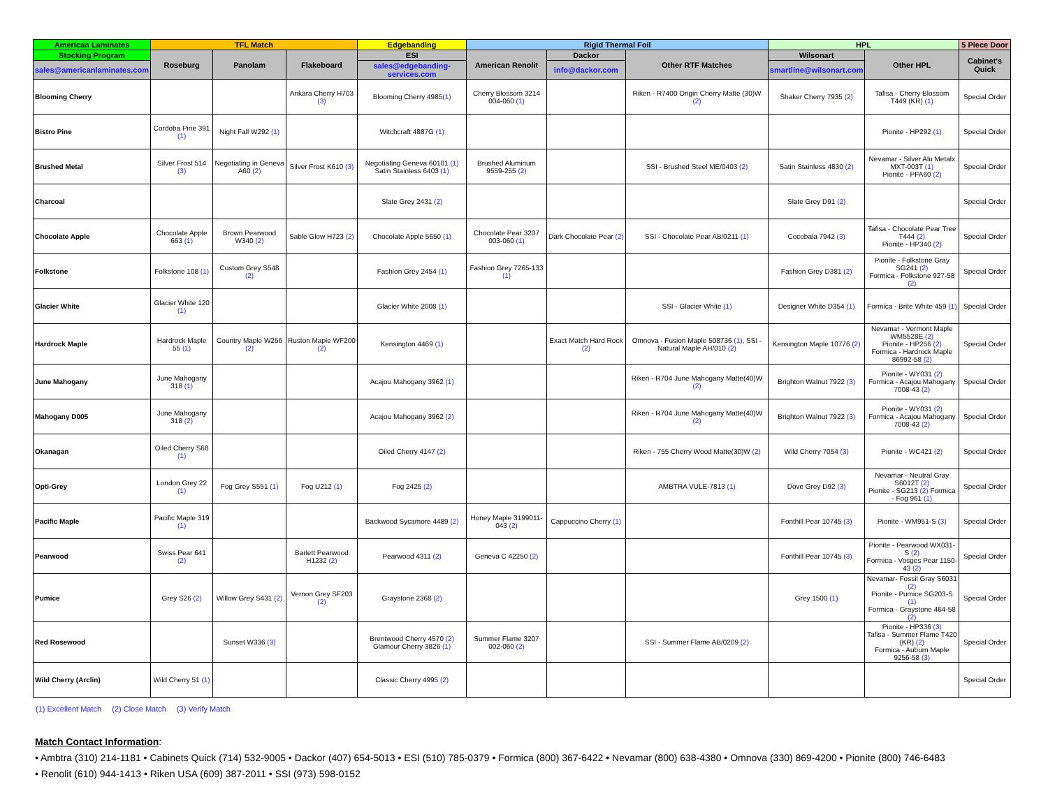| American Laminates | TFL Match | | | Edgebanding | Rigid Thermal Foil | | | HPL | | 5 Piece Door |
| --- | --- | --- | --- | --- | --- | --- | --- | --- | --- | --- |
| Stocking Program | Roseburg | Panolam | Flakeboard | ESI | American Renolit | Dackor | Other RTF Matches | Wilsonart | Other HPL | Cabinet's Quick |
| sales@americanlaminates.com | | | | sales@edgebanding-services.com | | info@dackor.com | | smartline@wilsonart.com | | |
| Blooming Cherry | | | Ankara Cherry H703 (3) | Blooming Cherry 4985 (1) | Cherry Blossom 3214 004-060 (1) | | Riken - R7400 Origin Cherry Matte (30)W (2) | Shaker Cherry 7935 (2) | Tafisa - Cherry Blossom T449 (KR) (1) | Special Order |
| Bistro Pine | Cordoba Pine 391 (1) | Night Fall W292 (1) | | Witchcraft 4887G (1) | | | | | Pionite - HP292 (1) | Special Order |
| Brushed Metal | Silver Frost 514 (3) | Negotiating in Geneva A60 (2) | Silver Frost K610 (3) | Negotiating Geneva 60101 (1) Satin Stainless 6403 (1) | Brushed Aluminum 9559-255 (2) | | SSI - Brushed Steel ME/0403 (2) | Satin Stainless 4830 (2) | Nevamar - Silver Alu Metalx MXT-003T (1) Pionite - PFA60 (2) | Special Order |
| Charcoal | | | | Slate Grey 2431 (2) | | | | Slate Grey D91 (2) | | Special Order |
| Chocolate Apple | Chocolate Apple 663 (1) | Brown Pearwood W340 (2) | Sable Glow H723 (2) | Chocolate Apple 5650 (1) | Chocolate Pear 3207 003-060 (1) | Dark Chocolate Pear (2) | SSI - Chocolate Pear AB/0211 (1) | Cocobala 7942 (3) | Tafisa - Chocolate Pear Tree T444 (2) Pionite - HP340 (2) | Special Order |
| Folkstone | Folkstone 108 (1) | Custom Grey S548 (2) | | Fashion Grey 2454 (1) | Fashion Grey 7265-133 (1) | | | Fashion Grey D381 (2) | Pionite - Folkstone Gray SG241 (2) Formica - Folkstone 927-58 (2) | Special Order |
| Glacier White | Glacier White 120 (1) | | | Glacier White 2008 (1) | | | SSI - Glacier White (1) | Designer White D354 (1) | Formica - Brite White 459 (1) | Special Order |
| Hardrock Maple | Hardrock Maple 55 (1) | Country Maple W256 (2) | Ruston Maple WF200 (2) | Kensington 4469 (1) | | Exact Match Hard Rock (2) | Omnova - Fusion Maple 508736 (1) , SSI - Natural Maple AH/010 (2) | Kensington Maple 10776 (2) | Nevamar - Vermont Maple WM5528E (2) Pionite - HP256 (2) Formica - Hardrock Maple 86992-58 (2) | Special Order |
| June Mahogany | June Mahogany 318 (1) | | | Acajou Mahogany 3962 (1) | | | Riken - R704 June Mahogany Matte(40)W (2) | Brighton Walnut 7922 (3) | Pionite - WY031 (2) Formica - Acajou Mahogany 7008-43 (2) | Special Order |
| Mahogany D005 | June Mahogany 318 (2) | | | Acajou Mahogany 3962 (2) | | | Riken - R704 June Mahogany Matte(40)W (2) | Brighton Walnut 7922 (3) | Pionite - WY031 (2) Formica - Acajou Mahogany 7008-43 (2) | Special Order |
| Okanagan | Oiled Cherry S68 (1) | | | Oiled Cherry 4147 (2) | | | Riken - 755 Cherry Wood Matte(30)W (2) | Wild Cherry 7054 (3) | Pionite - WC421 (2) | Special Order |
| Opti-Grey | London Grey 22 (1) | Fog Grey S551 (1) | Fog U212 (1) | Fog 2425 (2) | | | AMBTRA VULE-7813 (1) | Dove Grey D92 (3) | Nevamar - Neutral Gray S6012T (2) Pionite - SG213 (2) Formica - Fog 961 (1) | Special Order |
| Pacific Maple | Pacific Maple 319 (1) | | | Backwood Sycamore 4489 (2) | Honey Maple 3199011-043 (2) | Cappuccino Cherry (1) | | Fonthill Pear 10745 (3) | Pionite - WM951-S (3) | Special Order |
| Pearwood | Swiss Pear 641 (2) | | Barlett Pearwood H1232 (2) | Pearwood 4311 (2) | Geneva C 42250 (2) | | | Fonthill Pear 10745 (3) | Pionite - Pearwood WX031-S (2) Formica - Vosges Pear 1150-43 (2) | Special Order |
| Pumice | Grey S26 (2) | Willow Grey S431 (2) | Vernon Grey SF203 (2) | Graystone 2368 (2) | | | | Grey 1500 (1) | Nevamar- Fossil Gray S6031 (2) Pionite - Pumice SG203-S (1) Formica - Graystone 464-58 (2) | Special Order |
| Red Rosewood | | Sunset W336 (3) | | Brentwood Cherry 4570 (2) Glamour Cherry 3826 (1) | Summer Flame 3207 002-060 (2) | | SSI - Summer Flame AB/0209 (2) | | Pionite - HP336 (3) Tafisa - Summer Flame T420 (KR) (2) Formica - Auburn Maple 9256-58 (3) | Special Order |
| Wild Cherry (Arclin) | Wild Cherry 51 (1) | | | Classic Cherry 4995 (2) | | | | | | Special Order |
(1) Excellent Match (2) Close Match (3) Verify Match
Match Contact Information:
• Ambtra (310) 214-1181 • Cabinets Quick (714) 532-9005 • Dackor (407) 654-5013 • ESI (510) 785-0379 • Formica (800) 367-6422 • Nevamar (800) 638-4380 • Omnova (330) 869-4200 • Pionite (800) 746-6483
• Renolit (610) 944-1413 • Riken USA (609) 387-2011 • SSI (973) 598-0152